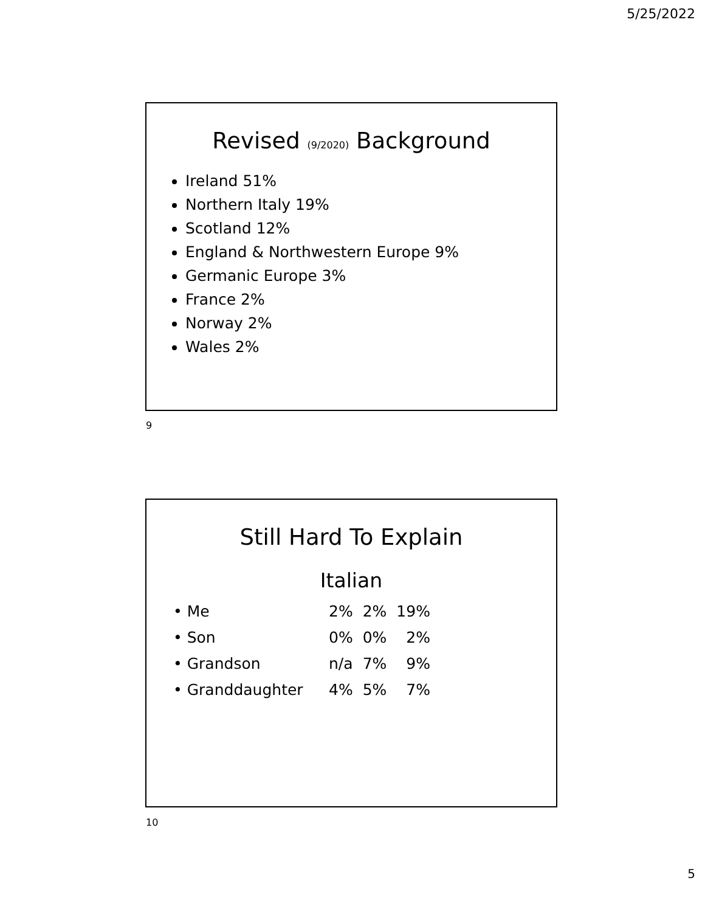5/25/2022
Revised (9/2020) Background
Ireland 51%
Northern Italy 19%
Scotland 12%
England & Northwestern Europe 9%
Germanic Europe 3%
France 2%
Norway 2%
Wales 2%
9
Still Hard To Explain
Italian
| • Me | 2% | 2% | 19% |
| • Son | 0% | 0% | 2% |
| • Grandson | n/a | 7% | 9% |
| • Granddaughter | 4% | 5% | 7% |
10
5